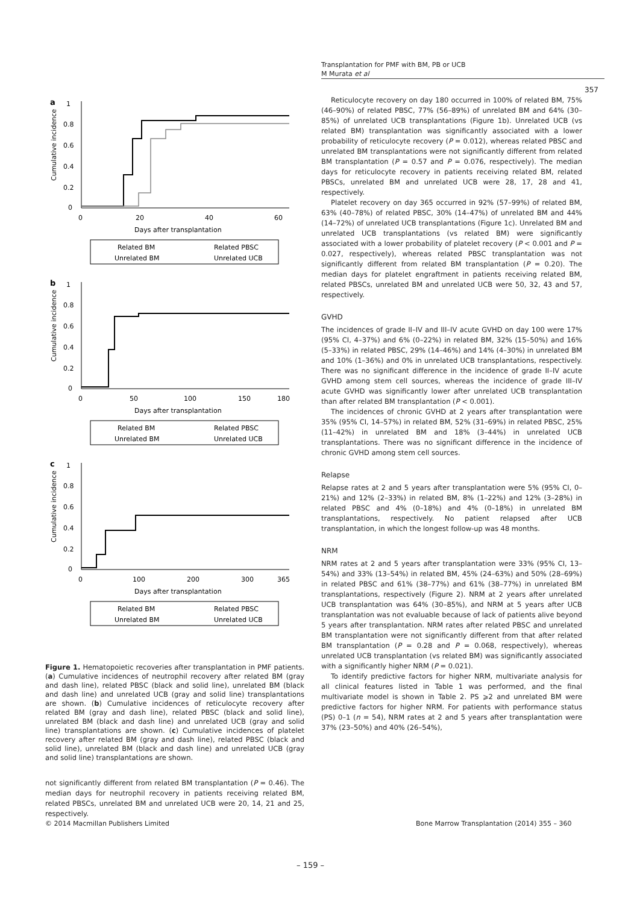Transplantation for PMF with BM, PB or UCB
M Murata et al
357
a
1
0.8
0.6
0.4
0.2
0
0
20
40
60
Days after transplantation
Cumulative incidence
Related BM
Related PBSC
Unrelated BM
Unrelated UCB
b
1
0.8
0.6
0.4
0.2
0
0
50
100
150
180
Days after transplantation
Cumulative incidence
Related BM
Related PBSC
Unrelated BM
Unrelated UCB
c
1
0.8
0.6
0.4
0.2
0
0
100
200
300
365
Days after transplantation
Cumulative incidence
Related BM
Related PBSC
Unrelated BM
Unrelated UCB
Figure 1. Hematopoietic recoveries after transplantation in PMF patients. (a) Cumulative incidences of neutrophil recovery after related BM (gray and dash line), related PBSC (black and solid line), unrelated BM (black and dash line) and unrelated UCB (gray and solid line) transplantations are shown. (b) Cumulative incidences of reticulocyte recovery after related BM (gray and dash line), related PBSC (black and solid line), unrelated BM (black and dash line) and unrelated UCB (gray and solid line) transplantations are shown. (c) Cumulative incidences of platelet recovery after related BM (gray and dash line), related PBSC (black and solid line), unrelated BM (black and dash line) and unrelated UCB (gray and solid line) transplantations are shown.
not significantly different from related BM transplantation (P = 0.46). The median days for neutrophil recovery in patients receiving related BM, related PBSCs, unrelated BM and unrelated UCB were 20, 14, 21 and 25, respectively.
Reticulocyte recovery on day 180 occurred in 100% of related BM, 75% (46–90%) of related PBSC, 77% (56–89%) of unrelated BM and 64% (30–85%) of unrelated UCB transplantations (Figure 1b). Unrelated UCB (vs related BM) transplantation was significantly associated with a lower probability of reticulocyte recovery (P = 0.012), whereas related PBSC and unrelated BM transplantations were not significantly different from related BM transplantation (P = 0.57 and P = 0.076, respectively). The median days for reticulocyte recovery in patients receiving related BM, related PBSCs, unrelated BM and unrelated UCB were 28, 17, 28 and 41, respectively.
Platelet recovery on day 365 occurred in 92% (57–99%) of related BM, 63% (40–78%) of related PBSC, 30% (14–47%) of unrelated BM and 44% (14–72%) of unrelated UCB transplantations (Figure 1c). Unrelated BM and unrelated UCB transplantations (vs related BM) were significantly associated with a lower probability of platelet recovery (P < 0.001 and P = 0.027, respectively), whereas related PBSC transplantation was not significantly different from related BM transplantation (P = 0.20). The median days for platelet engraftment in patients receiving related BM, related PBSCs, unrelated BM and unrelated UCB were 50, 32, 43 and 57, respectively.
GVHD
The incidences of grade II–IV and III–IV acute GVHD on day 100 were 17% (95% CI, 4–37%) and 6% (0–22%) in related BM, 32% (15–50%) and 16% (5–33%) in related PBSC, 29% (14–46%) and 14% (4–30%) in unrelated BM and 10% (1–36%) and 0% in unrelated UCB transplantations, respectively. There was no significant difference in the incidence of grade II–IV acute GVHD among stem cell sources, whereas the incidence of grade III–IV acute GVHD was significantly lower after unrelated UCB transplantation than after related BM transplantation (P < 0.001).
The incidences of chronic GVHD at 2 years after transplantation were 35% (95% CI, 14–57%) in related BM, 52% (31–69%) in related PBSC, 25% (11–42%) in unrelated BM and 18% (3–44%) in unrelated UCB transplantations. There was no significant difference in the incidence of chronic GVHD among stem cell sources.
Relapse
Relapse rates at 2 and 5 years after transplantation were 5% (95% CI, 0–21%) and 12% (2–33%) in related BM, 8% (1–22%) and 12% (3–28%) in related PBSC and 4% (0–18%) and 4% (0–18%) in unrelated BM transplantations, respectively. No patient relapsed after UCB transplantation, in which the longest follow-up was 48 months.
NRM
NRM rates at 2 and 5 years after transplantation were 33% (95% CI, 13–54%) and 33% (13–54%) in related BM, 45% (24–63%) and 50% (28–69%) in related PBSC and 61% (38–77%) and 61% (38–77%) in unrelated BM transplantations, respectively (Figure 2). NRM at 2 years after unrelated UCB transplantation was 64% (30–85%), and NRM at 5 years after UCB transplantation was not evaluable because of lack of patients alive beyond 5 years after transplantation. NRM rates after related PBSC and unrelated BM transplantation were not significantly different from that after related BM transplantation (P = 0.28 and P = 0.068, respectively), whereas unrelated UCB transplantation (vs related BM) was significantly associated with a significantly higher NRM (P = 0.021).
To identify predictive factors for higher NRM, multivariate analysis for all clinical features listed in Table 1 was performed, and the final multivariate model is shown in Table 2. PS ⩾2 and unrelated BM were predictive factors for higher NRM. For patients with performance status (PS) 0–1 (n = 54), NRM rates at 2 and 5 years after transplantation were 37% (23–50%) and 40% (26–54%),
© 2014 Macmillan Publishers Limited
Bone Marrow Transplantation (2014) 355 – 360
– 159 –